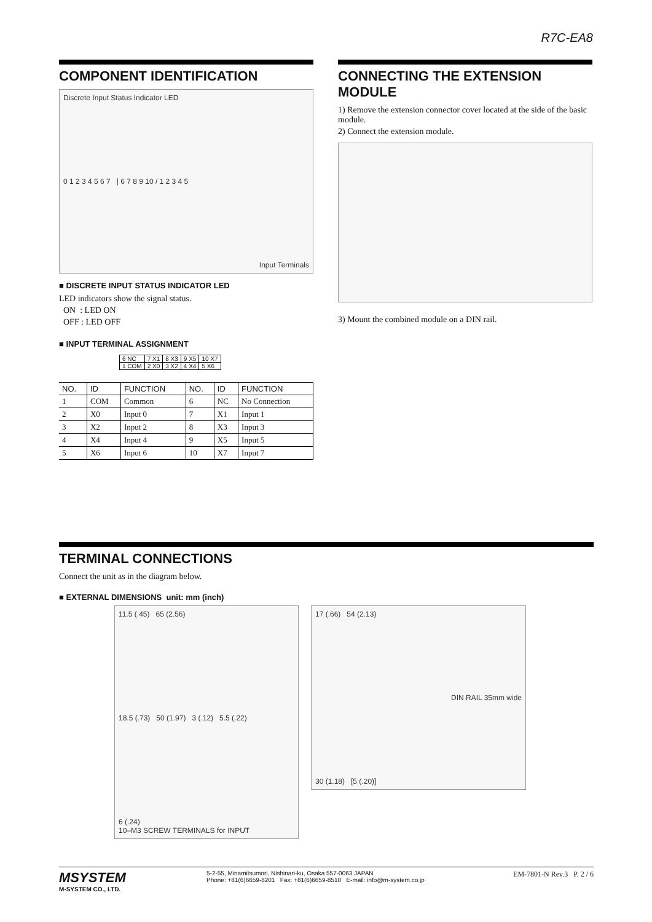R7C-EA8
COMPONENT IDENTIFICATION
Discrete Input Status Indicator LED
0 1 2 3 4 5 6 7 | 6 7 8 9 10 / 1 2 3 4 5
Input Terminals
■ DISCRETE INPUT STATUS INDICATOR LED
LED indicators show the signal status.
ON : LED ON
OFF : LED OFF
■ INPUT TERMINAL ASSIGNMENT
| 6 NC | 7 X1 | 8 X3 | 9 X5 | 10 X7 |
| 1 COM | 2 X0 | 3 X2 | 4 X4 | 5 X6 |
| NO. | ID | FUNCTION | NO. | ID | FUNCTION |
| --- | --- | --- | --- | --- | --- |
| 1 | COM | Common | 6 | NC | No Connection |
| 2 | X0 | Input 0 | 7 | X1 | Input 1 |
| 3 | X2 | Input 2 | 8 | X3 | Input 3 |
| 4 | X4 | Input 4 | 9 | X5 | Input 5 |
| 5 | X6 | Input 6 | 10 | X7 | Input 7 |
CONNECTING THE EXTENSION MODULE
1) Remove the extension connector cover located at the side of the basic module.
2) Connect the extension module.
3) Mount the combined module on a DIN rail.
TERMINAL CONNECTIONS
Connect the unit as in the diagram below.
■ EXTERNAL DIMENSIONS unit: mm (inch)
11.5 (.45) 65 (2.56)
18.5 (.73) 50 (1.97) 3 (.12) 5.5 (.22)
6 (.24)
10–M3 SCREW TERMINALS for INPUT
17 (.66) 54 (2.13)
DIN RAIL 35mm wide
30 (1.18) [5 (.20)]
MSYSTEM
M-SYSTEM CO., LTD.
5-2-55, Minamitsumori, Nishinari-ku, Osaka 557-0063 JAPAN
Phone: +81(6)6659-8201 Fax: +81(6)6659-8510 E-mail: info@m-system.co.jp
EM-7801-N Rev.3 P. 2 / 6